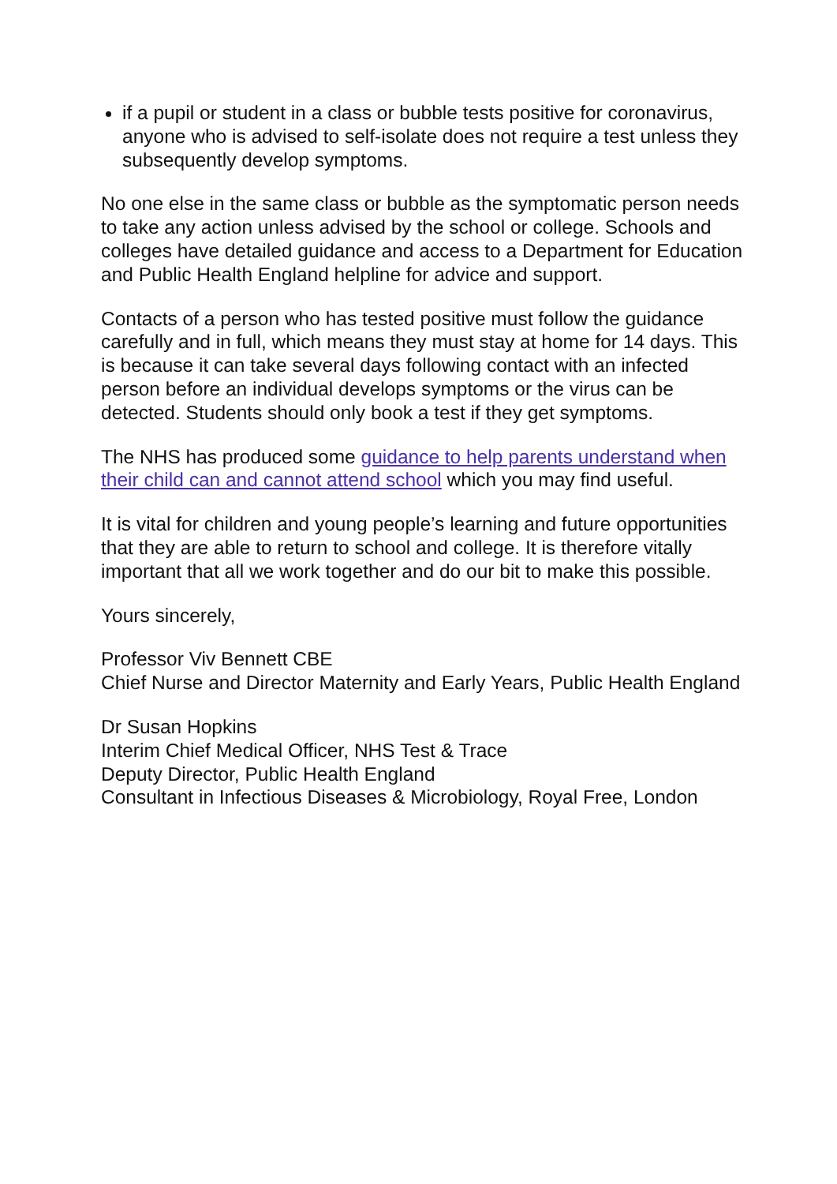if a pupil or student in a class or bubble tests positive for coronavirus, anyone who is advised to self-isolate does not require a test unless they subsequently develop symptoms.
No one else in the same class or bubble as the symptomatic person needs to take any action unless advised by the school or college. Schools and colleges have detailed guidance and access to a Department for Education and Public Health England helpline for advice and support.
Contacts of a person who has tested positive must follow the guidance carefully and in full, which means they must stay at home for 14 days. This is because it can take several days following contact with an infected person before an individual develops symptoms or the virus can be detected. Students should only book a test if they get symptoms.
The NHS has produced some guidance to help parents understand when their child can and cannot attend school which you may find useful.
It is vital for children and young people’s learning and future opportunities that they are able to return to school and college. It is therefore vitally important that all we work together and do our bit to make this possible.
Yours sincerely,
Professor Viv Bennett CBE
Chief Nurse and Director Maternity and Early Years, Public Health England
Dr Susan Hopkins
Interim Chief Medical Officer, NHS Test & Trace
Deputy Director, Public Health England
Consultant in Infectious Diseases & Microbiology, Royal Free, London